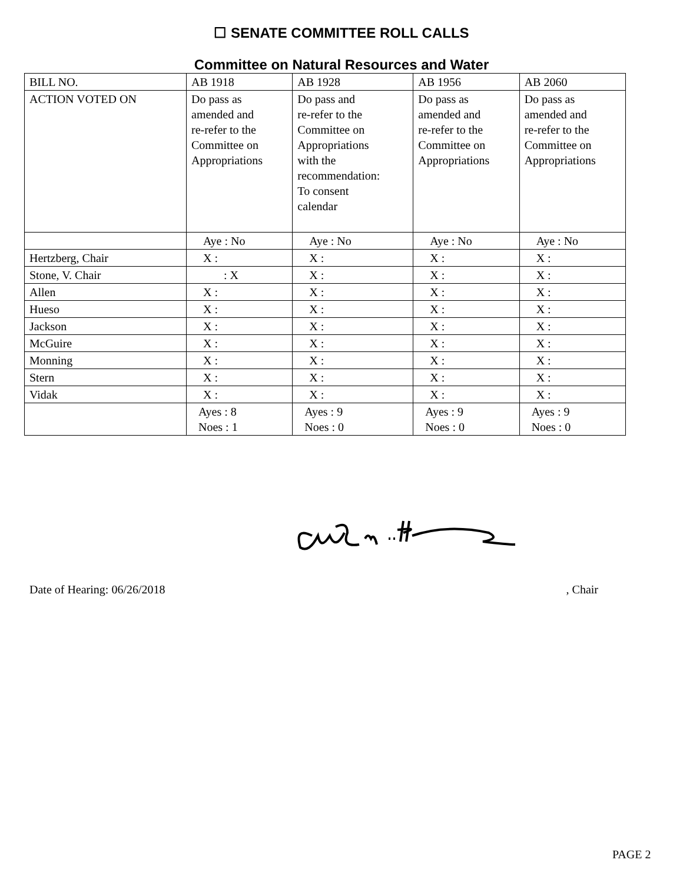☐ SENATE COMMITTEE ROLL CALLS
Committee on Natural Resources and Water
| BILL NO. | AB 1918 | AB 1928 | AB 1956 | AB 2060 |
| ACTION VOTED ON | Do pass as amended and re-refer to the Committee on Appropriations | Do pass and re-refer to the Committee on Appropriations with the recommendation: To consent calendar | Do pass as amended and re-refer to the Committee on Appropriations | Do pass as amended and re-refer to the Committee on Appropriations |
| | Aye : No | Aye : No | Aye : No | Aye : No |
| Hertzberg, Chair | X : | X : | X : | X : |
| Stone, V. Chair | : X | X : | X : | X : |
| Allen | X : | X : | X : | X : |
| Hueso | X : | X : | X : | X : |
| Jackson | X : | X : | X : | X : |
| McGuire | X : | X : | X : | X : |
| Monning | X : | X : | X : | X : |
| Stern | X : | X : | X : | X : |
| Vidak | X : | X : | X : | X : |
| | Ayes : 8 Noes : 1 | Ayes : 9 Noes : 0 | Ayes : 9 Noes : 0 | Ayes : 9 Noes : 0 |
Date of Hearing: 06/26/2018 , Chair
PAGE 2